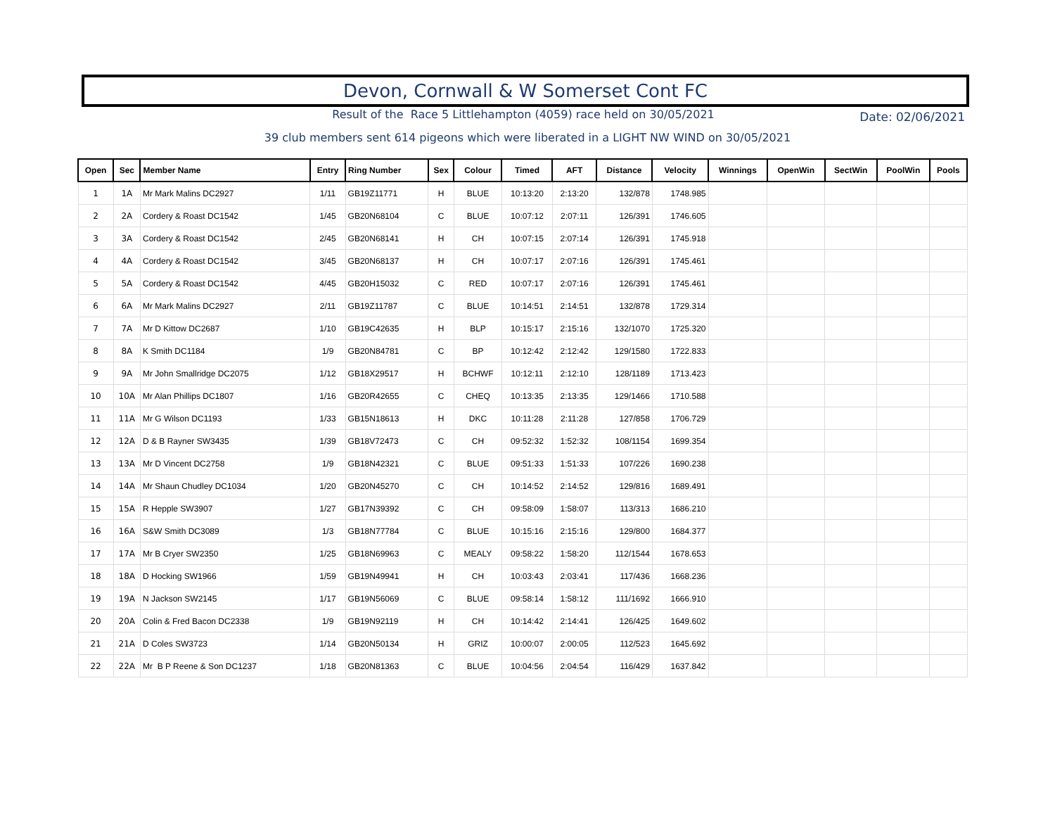Devon, Cornwall & W Somerset Cont FC
Result of the Race 5 Littlehampton (4059) race held on 30/05/2021
Date: 02/06/2021
39 club members sent 614 pigeons which were liberated in a LIGHT NW WIND on 30/05/2021
| Open | Sec | Member Name | Entry | Ring Number | Sex | Colour | Timed | AFT | Distance | Velocity | Winnings | OpenWin | SectWin | PoolWin | Pools |
| --- | --- | --- | --- | --- | --- | --- | --- | --- | --- | --- | --- | --- | --- | --- | --- |
| 1 | 1A | Mr Mark Malins DC2927 | 1/11 | GB19Z11771 | H | BLUE | 10:13:20 | 2:13:20 | 132/878 | 1748.985 | | | | | |
| 2 | 2A | Cordery & Roast DC1542 | 1/45 | GB20N68104 | C | BLUE | 10:07:12 | 2:07:11 | 126/391 | 1746.605 | | | | | |
| 3 | 3A | Cordery & Roast DC1542 | 2/45 | GB20N68141 | H | CH | 10:07:15 | 2:07:14 | 126/391 | 1745.918 | | | | | |
| 4 | 4A | Cordery & Roast DC1542 | 3/45 | GB20N68137 | H | CH | 10:07:17 | 2:07:16 | 126/391 | 1745.461 | | | | | |
| 5 | 5A | Cordery & Roast DC1542 | 4/45 | GB20H15032 | C | RED | 10:07:17 | 2:07:16 | 126/391 | 1745.461 | | | | | |
| 6 | 6A | Mr Mark Malins DC2927 | 2/11 | GB19Z11787 | C | BLUE | 10:14:51 | 2:14:51 | 132/878 | 1729.314 | | | | | |
| 7 | 7A | Mr D Kittow DC2687 | 1/10 | GB19C42635 | H | BLP | 10:15:17 | 2:15:16 | 132/1070 | 1725.320 | | | | | |
| 8 | 8A | K Smith DC1184 | 1/9 | GB20N84781 | C | BP | 10:12:42 | 2:12:42 | 129/1580 | 1722.833 | | | | | |
| 9 | 9A | Mr John Smallridge DC2075 | 1/12 | GB18X29517 | H | BCHWF | 10:12:11 | 2:12:10 | 128/1189 | 1713.423 | | | | | |
| 10 | 10A | Mr Alan Phillips DC1807 | 1/16 | GB20R42655 | C | CHEQ | 10:13:35 | 2:13:35 | 129/1466 | 1710.588 | | | | | |
| 11 | 11A | Mr G Wilson DC1193 | 1/33 | GB15N18613 | H | DKC | 10:11:28 | 2:11:28 | 127/858 | 1706.729 | | | | | |
| 12 | 12A | D & B Rayner SW3435 | 1/39 | GB18V72473 | C | CH | 09:52:32 | 1:52:32 | 108/1154 | 1699.354 | | | | | |
| 13 | 13A | Mr D Vincent DC2758 | 1/9 | GB18N42321 | C | BLUE | 09:51:33 | 1:51:33 | 107/226 | 1690.238 | | | | | |
| 14 | 14A | Mr Shaun Chudley DC1034 | 1/20 | GB20N45270 | C | CH | 10:14:52 | 2:14:52 | 129/816 | 1689.491 | | | | | |
| 15 | 15A | R Hepple SW3907 | 1/27 | GB17N39392 | C | CH | 09:58:09 | 1:58:07 | 113/313 | 1686.210 | | | | | |
| 16 | 16A | S&W Smith DC3089 | 1/3 | GB18N77784 | C | BLUE | 10:15:16 | 2:15:16 | 129/800 | 1684.377 | | | | | |
| 17 | 17A | Mr B Cryer SW2350 | 1/25 | GB18N69963 | C | MEALY | 09:58:22 | 1:58:20 | 112/1544 | 1678.653 | | | | | |
| 18 | 18A | D Hocking SW1966 | 1/59 | GB19N49941 | H | CH | 10:03:43 | 2:03:41 | 117/436 | 1668.236 | | | | | |
| 19 | 19A | N Jackson SW2145 | 1/17 | GB19N56069 | C | BLUE | 09:58:14 | 1:58:12 | 111/1692 | 1666.910 | | | | | |
| 20 | 20A | Colin & Fred Bacon DC2338 | 1/9 | GB19N92119 | H | CH | 10:14:42 | 2:14:41 | 126/425 | 1649.602 | | | | | |
| 21 | 21A | D Coles SW3723 | 1/14 | GB20N50134 | H | GRIZ | 10:00:07 | 2:00:05 | 112/523 | 1645.692 | | | | | |
| 22 | 22A | Mr B P Reene & Son DC1237 | 1/18 | GB20N81363 | C | BLUE | 10:04:56 | 2:04:54 | 116/429 | 1637.842 | | | | | |